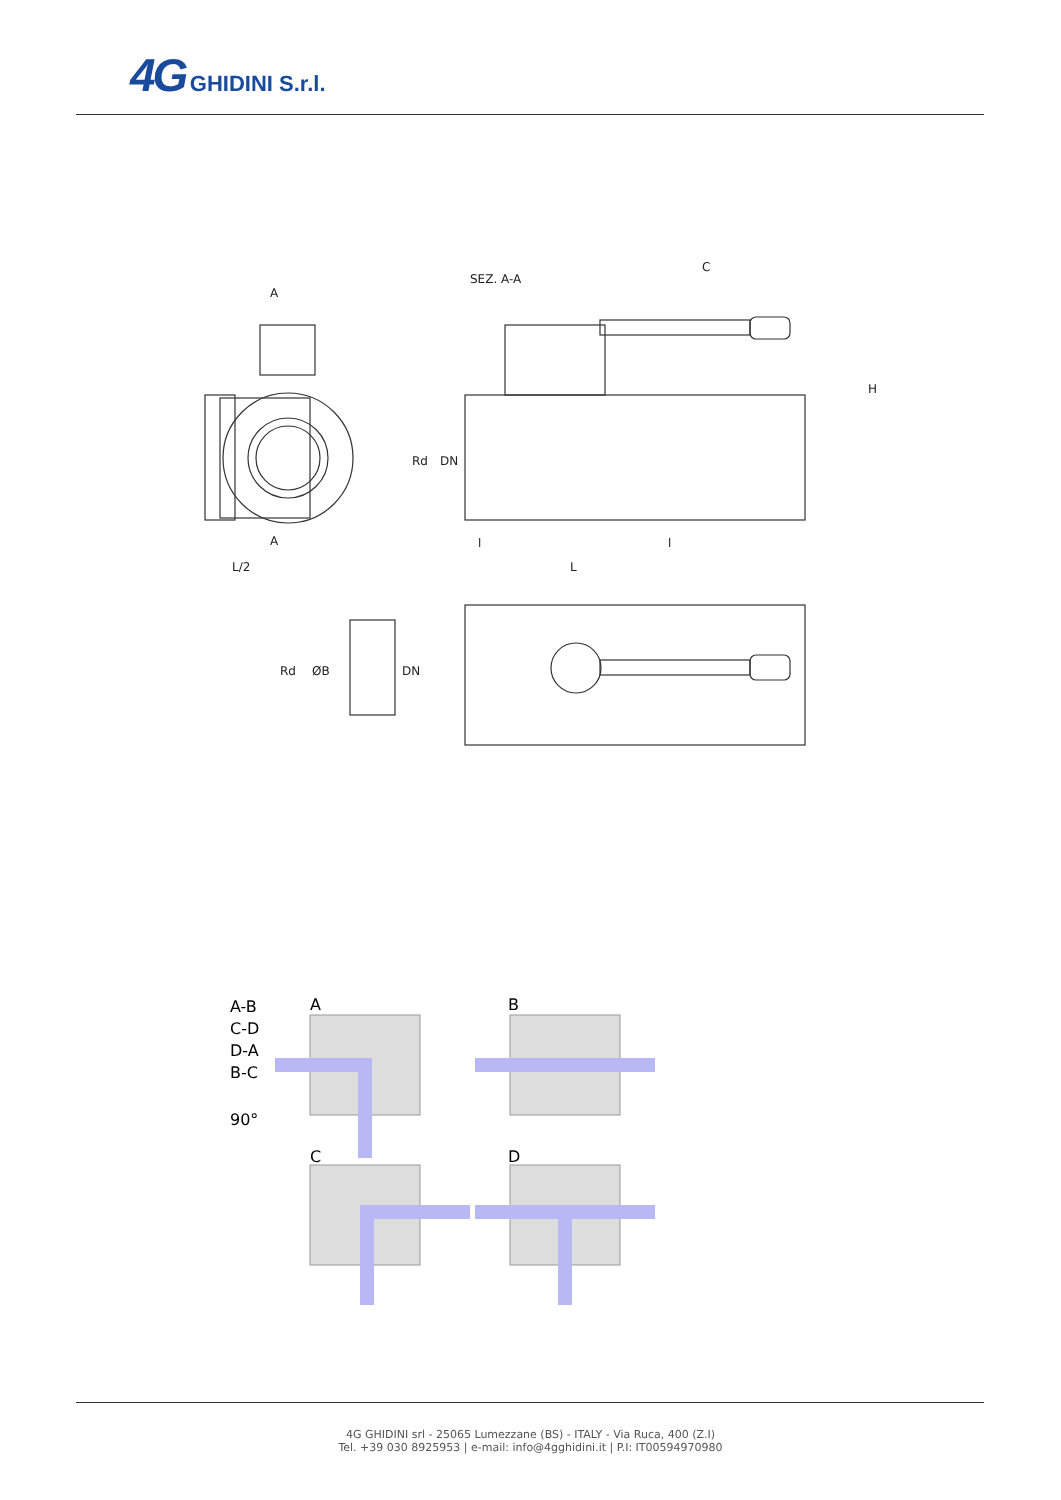4G GHIDINI S.r.l.
SEZ. A-A
C
H
Rd
DN
l
l
L
L/2
A
A
Rd
ØB
DN
A-B
C-D
D-A
B-C
90°
A
B
C
D
4G GHIDINI srl - 25065 Lumezzane (BS) - ITALY - Via Ruca, 400 (Z.I)
Tel. +39 030 8925953 | e-mail: info@4gghidini.it | P.I: IT00594970980